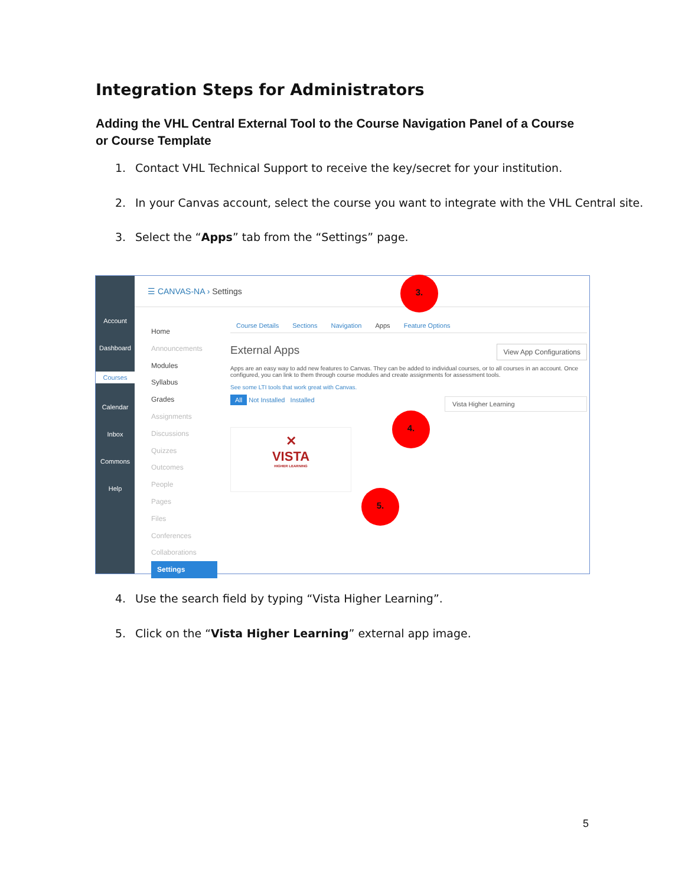Integration Steps for Administrators
Adding the VHL Central External Tool to the Course Navigation Panel of a Course or Course Template
1. Contact VHL Technical Support to receive the key/secret for your institution.
2. In your Canvas account, select the course you want to integrate with the VHL Central site.
3. Select the “Apps” tab from the “Settings” page.
Account
Dashboard
Courses
Calendar
Inbox
Commons
Help
☰ CANVAS-NA › Settings
Home
Announcements
Modules
Syllabus
Grades
Assignments
Discussions
Quizzes
Outcomes
People
Pages
Files
Conferences
Collaborations
Settings
Course Details Sections Navigation Apps Feature Options
External Apps View App Configurations
Apps are an easy way to add new features to Canvas. They can be added to individual courses, or to all courses in an account. Once configured, you can link to them through course modules and create assignments for assessment tools.
See some LTI tools that work great with Canvas.
All Not Installed Installed Vista Higher Learning
✕
VISTA
HIGHER LEARNING
3.
4.
5.
4. Use the search field by typing “Vista Higher Learning”.
5. Click on the “Vista Higher Learning” external app image.
5